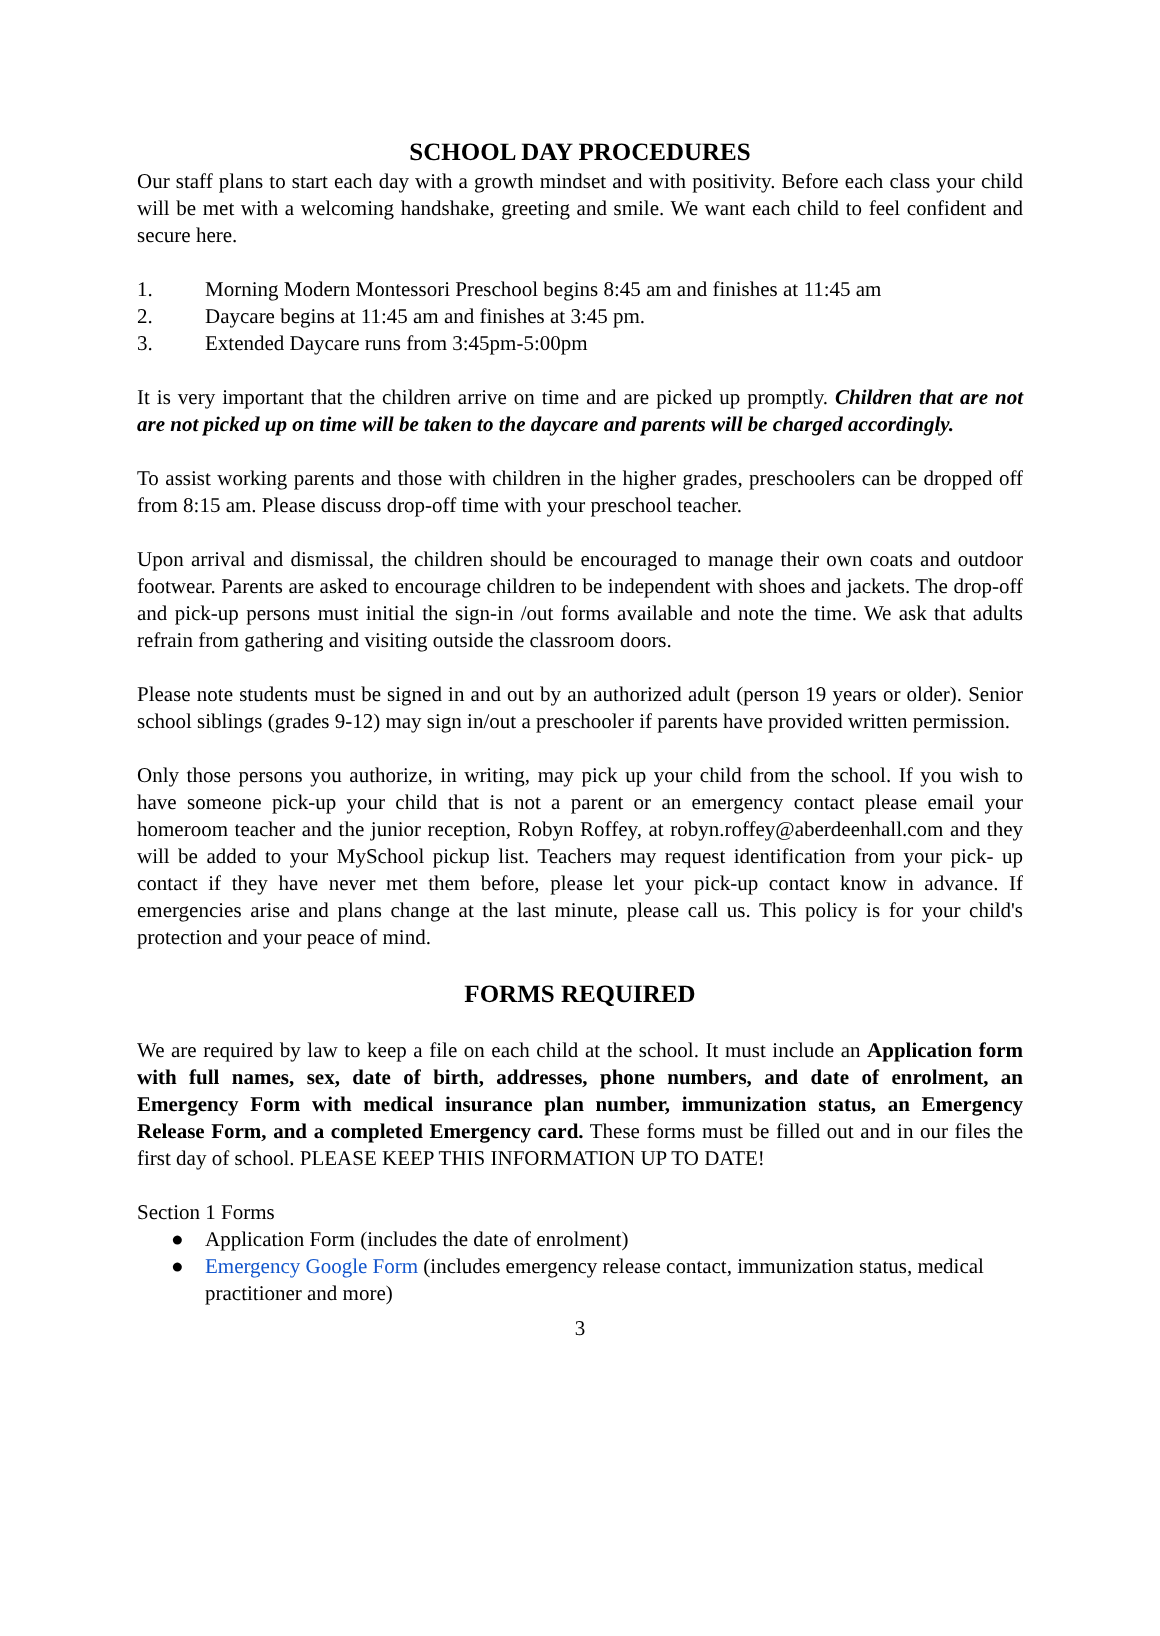SCHOOL DAY PROCEDURES
Our staff plans to start each day with a growth mindset and with positivity. Before each class your child will be met with a welcoming handshake, greeting and smile. We want each child to feel confident and secure here.
1. Morning Modern Montessori Preschool begins 8:45 am and finishes at 11:45 am
2. Daycare begins at 11:45 am and finishes at 3:45 pm.
3. Extended Daycare runs from 3:45pm-5:00pm
It is very important that the children arrive on time and are picked up promptly. Children that are not are not picked up on time will be taken to the daycare and parents will be charged accordingly.
To assist working parents and those with children in the higher grades, preschoolers can be dropped off from 8:15 am. Please discuss drop-off time with your preschool teacher.
Upon arrival and dismissal, the children should be encouraged to manage their own coats and outdoor footwear. Parents are asked to encourage children to be independent with shoes and jackets. The drop-off and pick-up persons must initial the sign-in /out forms available and note the time. We ask that adults refrain from gathering and visiting outside the classroom doors.
Please note students must be signed in and out by an authorized adult (person 19 years or older). Senior school siblings (grades 9-12) may sign in/out a preschooler if parents have provided written permission.
Only those persons you authorize, in writing, may pick up your child from the school. If you wish to have someone pick-up your child that is not a parent or an emergency contact please email your homeroom teacher and the junior reception, Robyn Roffey, at robyn.roffey@aberdeenhall.com and they will be added to your MySchool pickup list. Teachers may request identification from your pick- up contact if they have never met them before, please let your pick-up contact know in advance. If emergencies arise and plans change at the last minute, please call us. This policy is for your child's protection and your peace of mind.
FORMS REQUIRED
We are required by law to keep a file on each child at the school. It must include an Application form with full names, sex, date of birth, addresses, phone numbers, and date of enrolment, an Emergency Form with medical insurance plan number, immunization status, an Emergency Release Form, and a completed Emergency card. These forms must be filled out and in our files the first day of school. PLEASE KEEP THIS INFORMATION UP TO DATE!
Section 1 Forms
● Application Form (includes the date of enrolment)
● Emergency Google Form (includes emergency release contact, immunization status, medical practitioner and more)
3